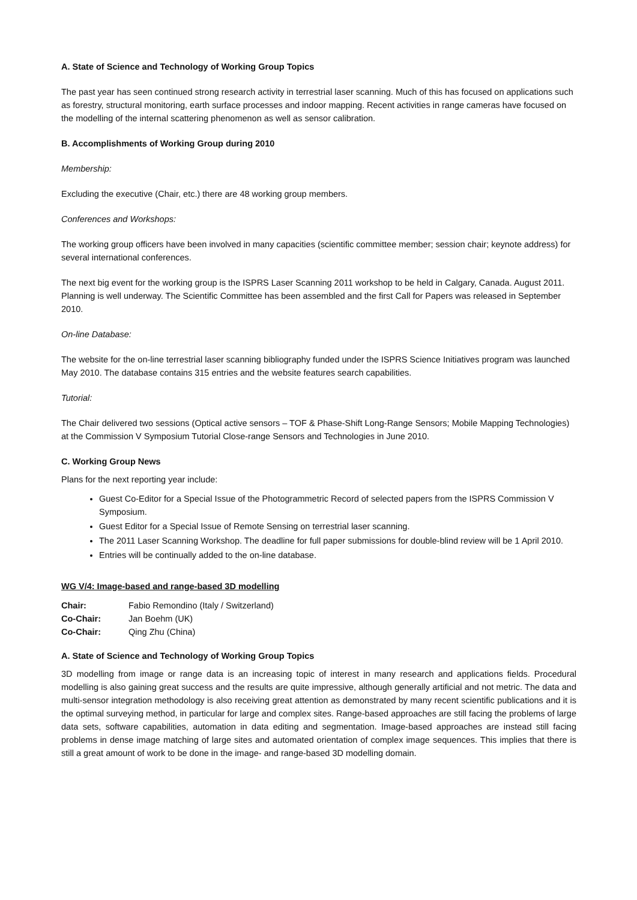A. State of Science and Technology of Working Group Topics
The past year has seen continued strong research activity in terrestrial laser scanning. Much of this has focused on applications such as forestry, structural monitoring, earth surface processes and indoor mapping. Recent activities in range cameras have focused on the modelling of the internal scattering phenomenon as well as sensor calibration.
B. Accomplishments of Working Group during 2010
Membership:
Excluding the executive (Chair, etc.) there are 48 working group members.
Conferences and Workshops:
The working group officers have been involved in many capacities (scientific committee member; session chair; keynote address) for several international conferences.
The next big event for the working group is the ISPRS Laser Scanning 2011 workshop to be held in Calgary, Canada. August 2011. Planning is well underway. The Scientific Committee has been assembled and the first Call for Papers was released in September 2010.
On-line Database:
The website for the on-line terrestrial laser scanning bibliography funded under the ISPRS Science Initiatives program was launched May 2010. The database contains 315 entries and the website features search capabilities.
Tutorial:
The Chair delivered two sessions (Optical active sensors – TOF & Phase-Shift Long-Range Sensors; Mobile Mapping Technologies) at the Commission V Symposium Tutorial Close-range Sensors and Technologies in June 2010.
C. Working Group News
Plans for the next reporting year include:
Guest Co-Editor for a Special Issue of the Photogrammetric Record of selected papers from the ISPRS Commission V Symposium.
Guest Editor for a Special Issue of Remote Sensing on terrestrial laser scanning.
The 2011 Laser Scanning Workshop. The deadline for full paper submissions for double-blind review will be 1 April 2010.
Entries will be continually added to the on-line database.
WG V/4: Image-based and range-based 3D modelling
| Chair: | Fabio Remondino (Italy / Switzerland) |
| Co-Chair: | Jan Boehm (UK) |
| Co-Chair: | Qing Zhu (China) |
A. State of Science and Technology of Working Group Topics
3D modelling from image or range data is an increasing topic of interest in many research and applications fields. Procedural modelling is also gaining great success and the results are quite impressive, although generally artificial and not metric. The data and multi-sensor integration methodology is also receiving great attention as demonstrated by many recent scientific publications and it is the optimal surveying method, in particular for large and complex sites. Range-based approaches are still facing the problems of large data sets, software capabilities, automation in data editing and segmentation. Image-based approaches are instead still facing problems in dense image matching of large sites and automated orientation of complex image sequences. This implies that there is still a great amount of work to be done in the image- and range-based 3D modelling domain.